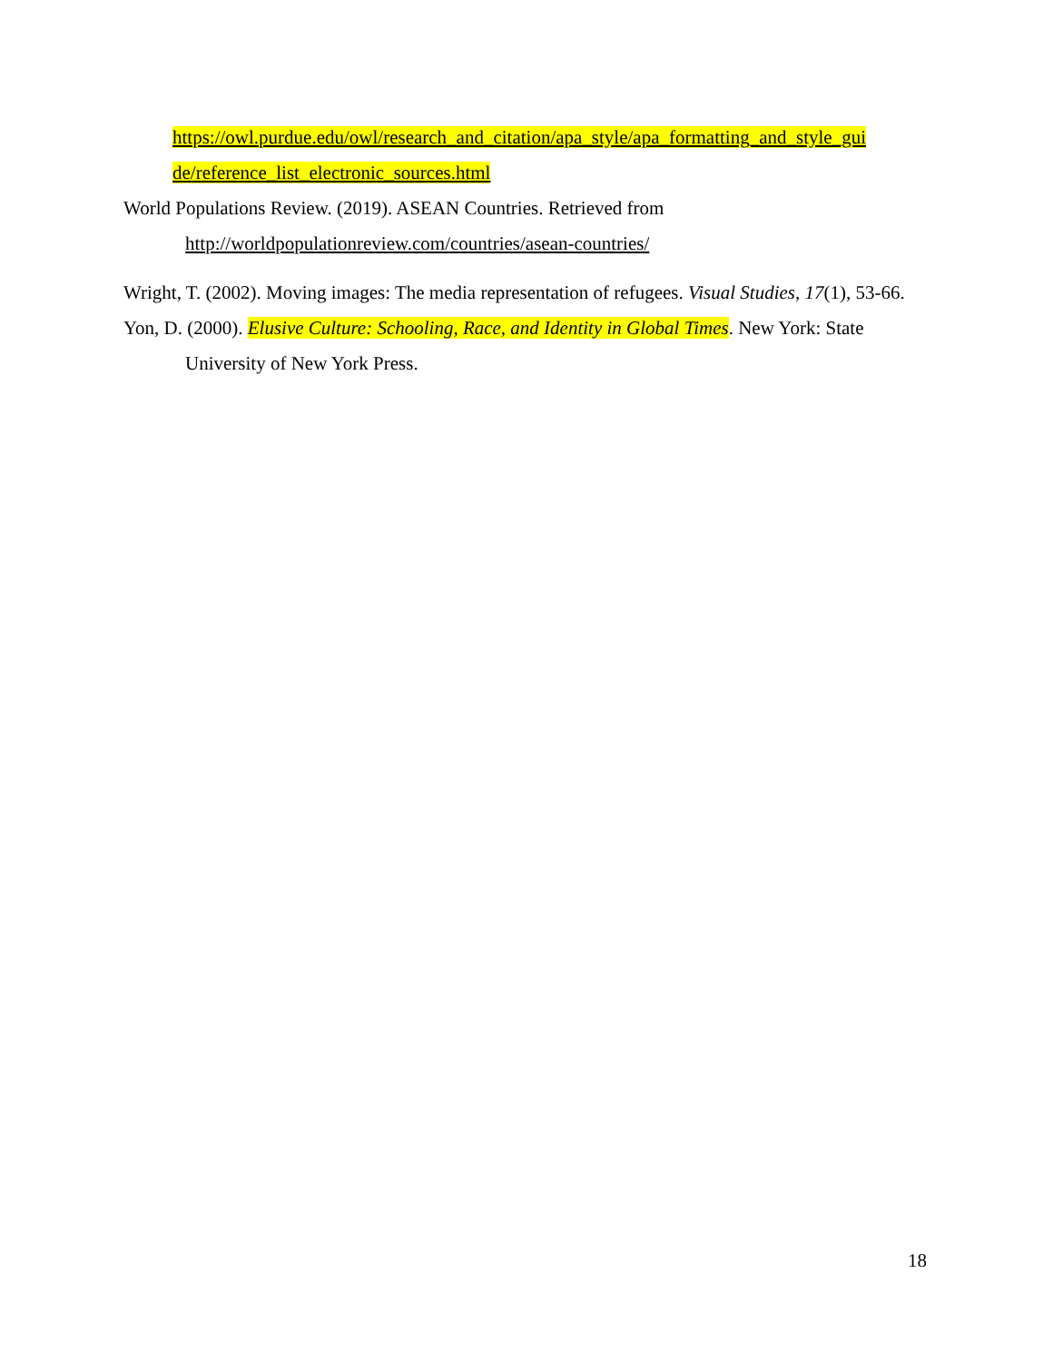https://owl.purdue.edu/owl/research_and_citation/apa_style/apa_formatting_and_style_gui de/reference_list_electronic_sources.html
World Populations Review. (2019). ASEAN Countries. Retrieved from http://worldpopulationreview.com/countries/asean-countries/
Wright, T. (2002). Moving images: The media representation of refugees. Visual Studies, 17(1), 53-66.
Yon, D. (2000). Elusive Culture: Schooling, Race, and Identity in Global Times. New York: State University of New York Press.
18